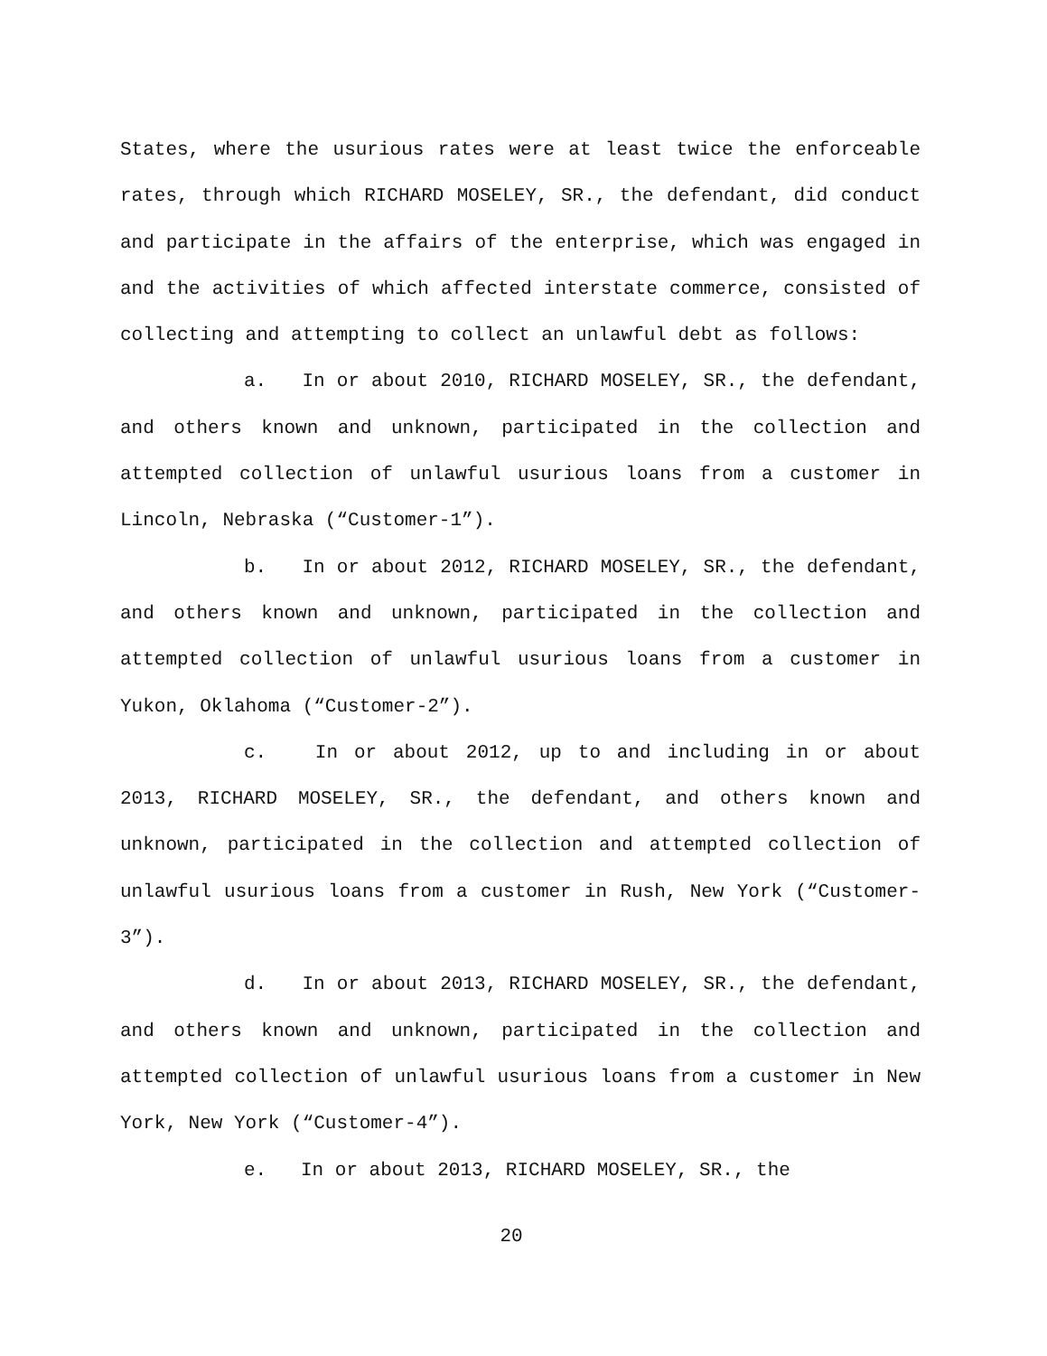States, where the usurious rates were at least twice the enforceable rates, through which RICHARD MOSELEY, SR., the defendant, did conduct and participate in the affairs of the enterprise, which was engaged in and the activities of which affected interstate commerce, consisted of collecting and attempting to collect an unlawful debt as follows:
a. In or about 2010, RICHARD MOSELEY, SR., the defendant, and others known and unknown, participated in the collection and attempted collection of unlawful usurious loans from a customer in Lincoln, Nebraska (“Customer-1”).
b. In or about 2012, RICHARD MOSELEY, SR., the defendant, and others known and unknown, participated in the collection and attempted collection of unlawful usurious loans from a customer in Yukon, Oklahoma (“Customer-2”).
c. In or about 2012, up to and including in or about 2013, RICHARD MOSELEY, SR., the defendant, and others known and unknown, participated in the collection and attempted collection of unlawful usurious loans from a customer in Rush, New York (“Customer-3”).
d. In or about 2013, RICHARD MOSELEY, SR., the defendant, and others known and unknown, participated in the collection and attempted collection of unlawful usurious loans from a customer in New York, New York (“Customer-4”).
e. In or about 2013, RICHARD MOSELEY, SR., the
20